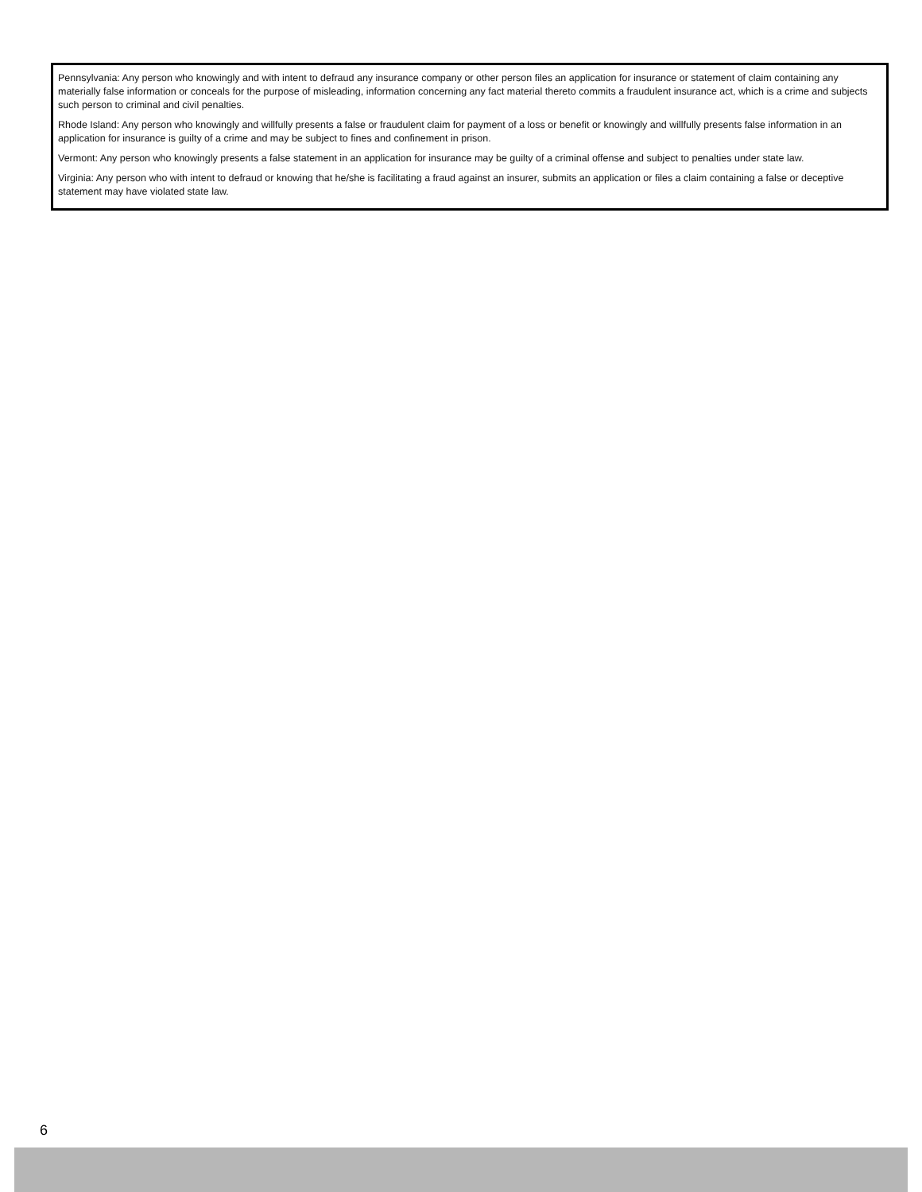Pennsylvania: Any person who knowingly and with intent to defraud any insurance company or other person files an application for insurance or statement of claim containing any materially false information or conceals for the purpose of misleading, information concerning any fact material thereto commits a fraudulent insurance act, which is a crime and subjects such person to criminal and civil penalties.
Rhode Island: Any person who knowingly and willfully presents a false or fraudulent claim for payment of a loss or benefit or knowingly and willfully presents false information in an application for insurance is guilty of a crime and may be subject to fines and confinement in prison.
Vermont: Any person who knowingly presents a false statement in an application for insurance may be guilty of a criminal offense and subject to penalties under state law.
Virginia: Any person who with intent to defraud or knowing that he/she is facilitating a fraud against an insurer, submits an application or files a claim containing a false or deceptive statement may have violated state law.
6